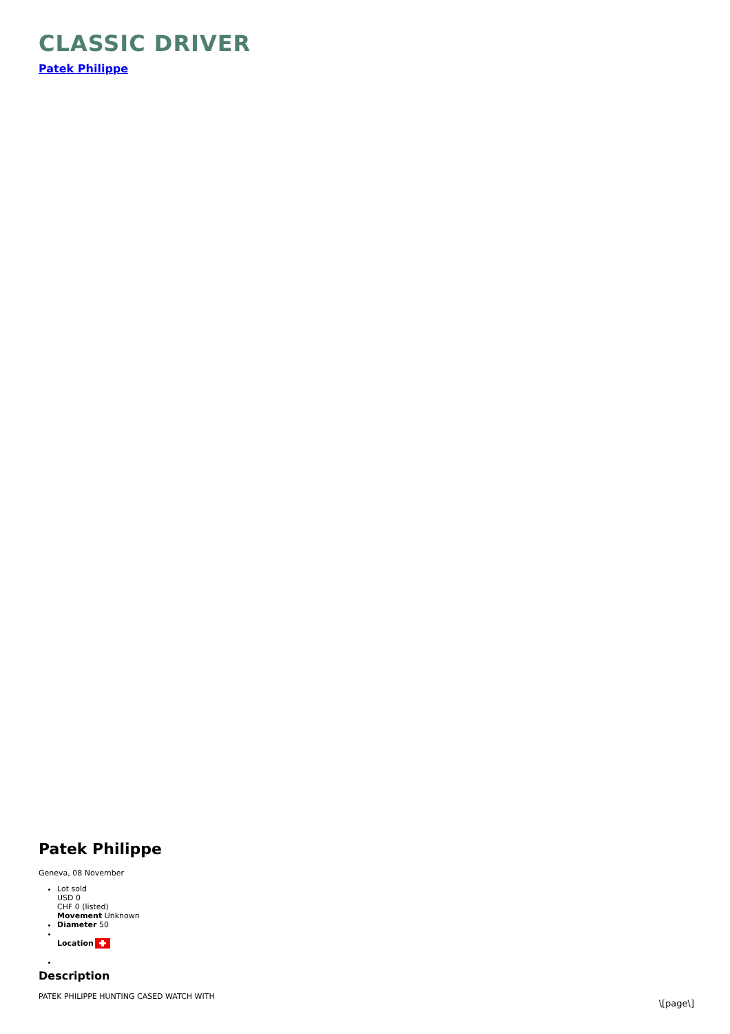CLASSIC DRIVER
Patek Philippe
Patek Philippe
Geneva, 08 November
Lot sold
USD 0
CHF 0 (listed)
Movement Unknown
Diameter 50
Location
Description
PATEK PHILIPPE HUNTING CASED WATCH WITH
\[page\]